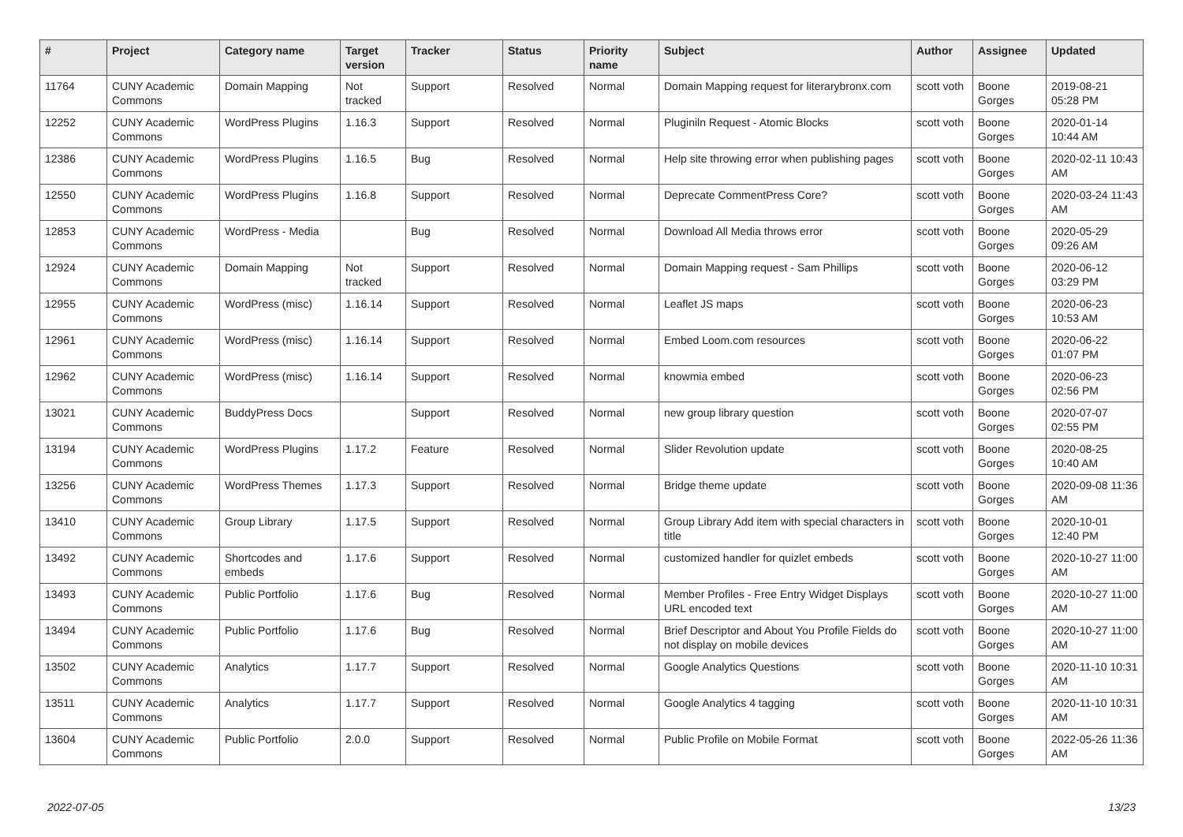| # | Project | Category name | Target version | Tracker | Status | Priority name | Subject | Author | Assignee | Updated |
| --- | --- | --- | --- | --- | --- | --- | --- | --- | --- | --- |
| 11764 | CUNY Academic Commons | Domain Mapping | Not tracked | Support | Resolved | Normal | Domain Mapping request for literarybronx.com | scott voth | Boone Gorges | 2019-08-21 05:28 PM |
| 12252 | CUNY Academic Commons | WordPress Plugins | 1.16.3 | Support | Resolved | Normal | Pluginiln Request - Atomic Blocks | scott voth | Boone Gorges | 2020-01-14 10:44 AM |
| 12386 | CUNY Academic Commons | WordPress Plugins | 1.16.5 | Bug | Resolved | Normal | Help site throwing error when publishing pages | scott voth | Boone Gorges | 2020-02-11 10:43 AM |
| 12550 | CUNY Academic Commons | WordPress Plugins | 1.16.8 | Support | Resolved | Normal | Deprecate CommentPress Core? | scott voth | Boone Gorges | 2020-03-24 11:43 AM |
| 12853 | CUNY Academic Commons | WordPress - Media | | Bug | Resolved | Normal | Download All Media throws error | scott voth | Boone Gorges | 2020-05-29 09:26 AM |
| 12924 | CUNY Academic Commons | Domain Mapping | Not tracked | Support | Resolved | Normal | Domain Mapping request - Sam Phillips | scott voth | Boone Gorges | 2020-06-12 03:29 PM |
| 12955 | CUNY Academic Commons | WordPress (misc) | 1.16.14 | Support | Resolved | Normal | Leaflet JS maps | scott voth | Boone Gorges | 2020-06-23 10:53 AM |
| 12961 | CUNY Academic Commons | WordPress (misc) | 1.16.14 | Support | Resolved | Normal | Embed Loom.com resources | scott voth | Boone Gorges | 2020-06-22 01:07 PM |
| 12962 | CUNY Academic Commons | WordPress (misc) | 1.16.14 | Support | Resolved | Normal | knowmia embed | scott voth | Boone Gorges | 2020-06-23 02:56 PM |
| 13021 | CUNY Academic Commons | BuddyPress Docs | | Support | Resolved | Normal | new group library question | scott voth | Boone Gorges | 2020-07-07 02:55 PM |
| 13194 | CUNY Academic Commons | WordPress Plugins | 1.17.2 | Feature | Resolved | Normal | Slider Revolution update | scott voth | Boone Gorges | 2020-08-25 10:40 AM |
| 13256 | CUNY Academic Commons | WordPress Themes | 1.17.3 | Support | Resolved | Normal | Bridge theme update | scott voth | Boone Gorges | 2020-09-08 11:36 AM |
| 13410 | CUNY Academic Commons | Group Library | 1.17.5 | Support | Resolved | Normal | Group Library Add item with special characters in title | scott voth | Boone Gorges | 2020-10-01 12:40 PM |
| 13492 | CUNY Academic Commons | Shortcodes and embeds | 1.17.6 | Support | Resolved | Normal | customized handler for quizlet embeds | scott voth | Boone Gorges | 2020-10-27 11:00 AM |
| 13493 | CUNY Academic Commons | Public Portfolio | 1.17.6 | Bug | Resolved | Normal | Member Profiles - Free Entry Widget Displays URL encoded text | scott voth | Boone Gorges | 2020-10-27 11:00 AM |
| 13494 | CUNY Academic Commons | Public Portfolio | 1.17.6 | Bug | Resolved | Normal | Brief Descriptor and About You Profile Fields do not display on mobile devices | scott voth | Boone Gorges | 2020-10-27 11:00 AM |
| 13502 | CUNY Academic Commons | Analytics | 1.17.7 | Support | Resolved | Normal | Google Analytics Questions | scott voth | Boone Gorges | 2020-11-10 10:31 AM |
| 13511 | CUNY Academic Commons | Analytics | 1.17.7 | Support | Resolved | Normal | Google Analytics 4 tagging | scott voth | Boone Gorges | 2020-11-10 10:31 AM |
| 13604 | CUNY Academic Commons | Public Portfolio | 2.0.0 | Support | Resolved | Normal | Public Profile on Mobile Format | scott voth | Boone Gorges | 2022-05-26 11:36 AM |
2022-07-05 13/23